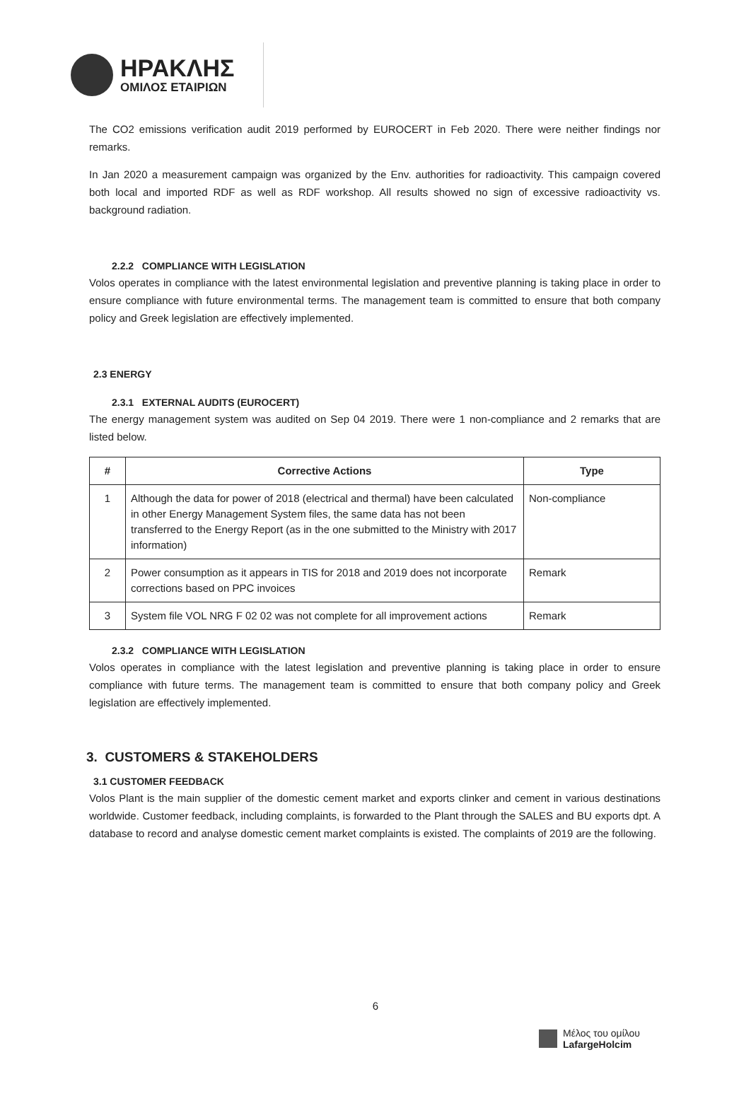ΗΡΑΚΛΗΣ
ΟΜΙΛΟΣ ΕΤΑΙΡΙΩΝ
The CO2 emissions verification audit 2019 performed by EUROCERT in Feb 2020. There were neither findings nor remarks.
In Jan 2020 a measurement campaign was organized by the Env. authorities for radioactivity. This campaign covered both local and imported RDF as well as RDF workshop. All results showed no sign of excessive radioactivity vs. background radiation.
2.2.2 COMPLIANCE WITH LEGISLATION
Volos operates in compliance with the latest environmental legislation and preventive planning is taking place in order to ensure compliance with future environmental terms. The management team is committed to ensure that both company policy and Greek legislation are effectively implemented.
2.3 ENERGY
2.3.1 EXTERNAL AUDITS (EUROCERT)
The energy management system was audited on Sep 04 2019. There were 1 non-compliance and 2 remarks that are listed below.
| # | Corrective Actions | Type |
| --- | --- | --- |
| 1 | Although the data for power of 2018 (electrical and thermal) have been calculated in other Energy Management System files, the same data has not been transferred to the Energy Report (as in the one submitted to the Ministry with 2017 information) | Non-compliance |
| 2 | Power consumption as it appears in TIS for 2018 and 2019 does not incorporate corrections based on PPC invoices | Remark |
| 3 | System file VOL NRG F 02 02 was not complete for all improvement actions | Remark |
2.3.2 COMPLIANCE WITH LEGISLATION
Volos operates in compliance with the latest legislation and preventive planning is taking place in order to ensure compliance with future terms. The management team is committed to ensure that both company policy and Greek legislation are effectively implemented.
3. CUSTOMERS & STAKEHOLDERS
3.1 CUSTOMER FEEDBACK
Volos Plant is the main supplier of the domestic cement market and exports clinker and cement in various destinations worldwide. Customer feedback, including complaints, is forwarded to the Plant through the SALES and BU exports dpt. A database to record and analyse domestic cement market complaints is existed. The complaints of 2019 are the following.
6
Μέλος του ομίλου
LafargeHolcim